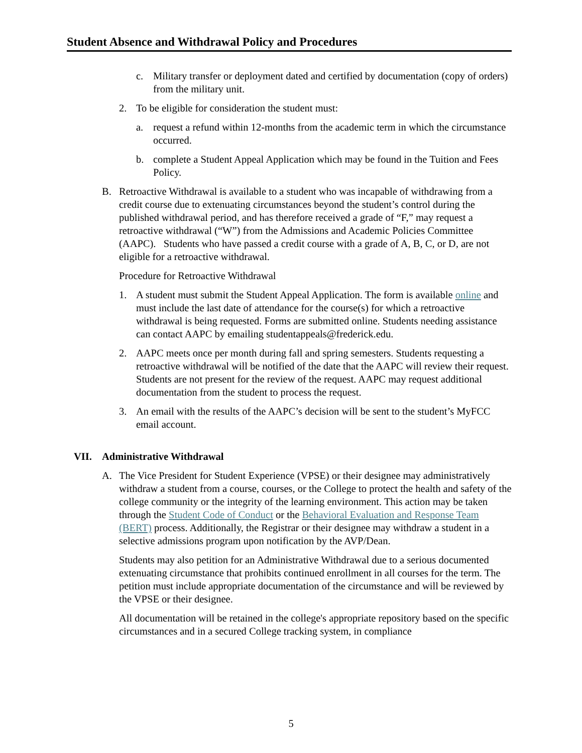Student Absence and Withdrawal Policy and Procedures
c. Military transfer or deployment dated and certified by documentation (copy of orders) from the military unit.
2. To be eligible for consideration the student must:
a. request a refund within 12-months from the academic term in which the circumstance occurred.
b. complete a Student Appeal Application which may be found in the Tuition and Fees Policy.
B. Retroactive Withdrawal is available to a student who was incapable of withdrawing from a credit course due to extenuating circumstances beyond the student’s control during the published withdrawal period, and has therefore received a grade of “F,” may request a retroactive withdrawal (“W”) from the Admissions and Academic Policies Committee (AAPC). Students who have passed a credit course with a grade of A, B, C, or D, are not eligible for a retroactive withdrawal.
Procedure for Retroactive Withdrawal
1. A student must submit the Student Appeal Application. The form is available online and must include the last date of attendance for the course(s) for which a retroactive withdrawal is being requested. Forms are submitted online. Students needing assistance can contact AAPC by emailing studentappeals@frederick.edu.
2. AAPC meets once per month during fall and spring semesters. Students requesting a retroactive withdrawal will be notified of the date that the AAPC will review their request. Students are not present for the review of the request. AAPC may request additional documentation from the student to process the request.
3. An email with the results of the AAPC’s decision will be sent to the student’s MyFCC email account.
VII. Administrative Withdrawal
A. The Vice President for Student Experience (VPSE) or their designee may administratively withdraw a student from a course, courses, or the College to protect the health and safety of the college community or the integrity of the learning environment. This action may be taken through the Student Code of Conduct or the Behavioral Evaluation and Response Team (BERT) process. Additionally, the Registrar or their designee may withdraw a student in a selective admissions program upon notification by the AVP/Dean.
Students may also petition for an Administrative Withdrawal due to a serious documented extenuating circumstance that prohibits continued enrollment in all courses for the term. The petition must include appropriate documentation of the circumstance and will be reviewed by the VPSE or their designee.
All documentation will be retained in the college's appropriate repository based on the specific circumstances and in a secured College tracking system, in compliance
5